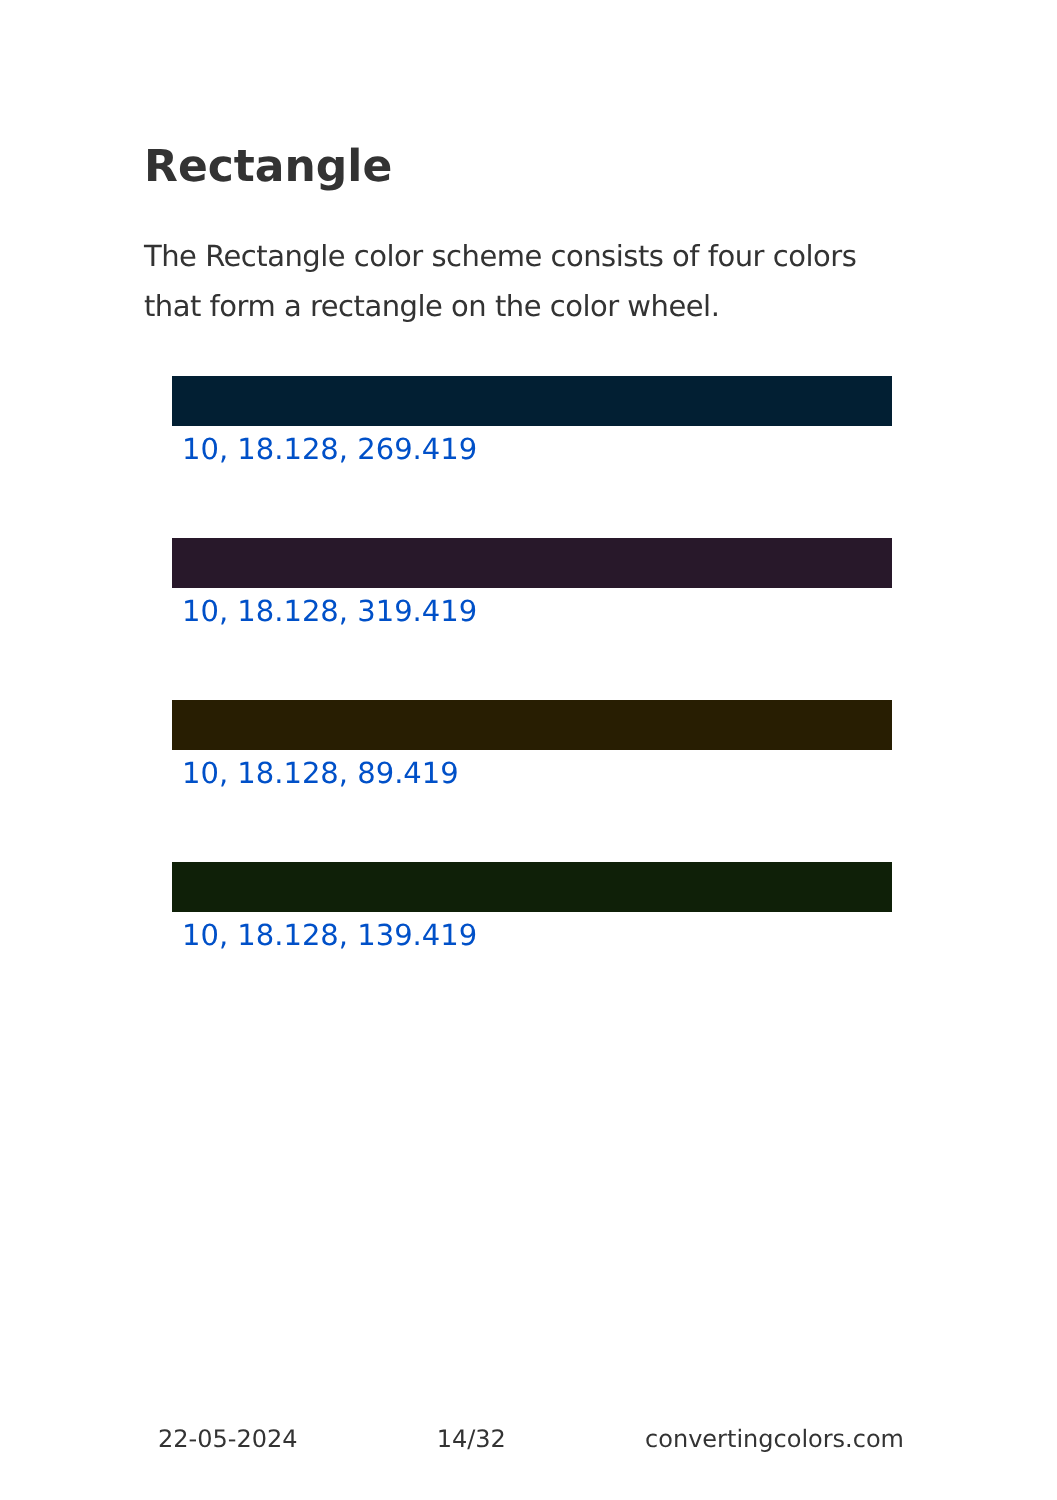Rectangle
The Rectangle color scheme consists of four colors that form a rectangle on the color wheel.
10, 18.128, 269.419
10, 18.128, 319.419
10, 18.128, 89.419
10, 18.128, 139.419
22-05-2024 14/32 convertingcolors.com